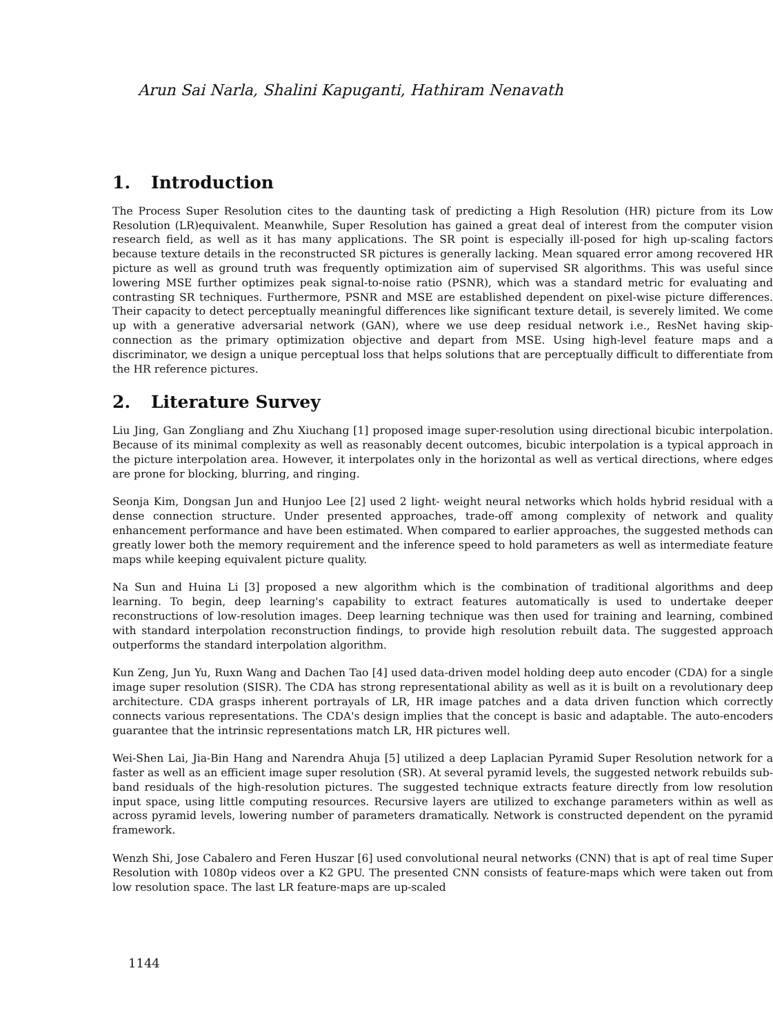Arun Sai Narla, Shalini Kapuganti, Hathiram Nenavath
1. Introduction
The Process Super Resolution cites to the daunting task of predicting a High Resolution (HR) picture from its Low Resolution (LR)equivalent. Meanwhile, Super Resolution has gained a great deal of interest from the computer vision research field, as well as it has many applications. The SR point is especially ill-posed for high up-scaling factors because texture details in the reconstructed SR pictures is generally lacking. Mean squared error among recovered HR picture as well as ground truth was frequently optimization aim of supervised SR algorithms. This was useful since lowering MSE further optimizes peak signal-to-noise ratio (PSNR), which was a standard metric for evaluating and contrasting SR techniques. Furthermore, PSNR and MSE are established dependent on pixel-wise picture differences. Their capacity to detect perceptually meaningful differences like significant texture detail, is severely limited. We come up with a generative adversarial network (GAN), where we use deep residual network i.e., ResNet having skip-connection as the primary optimization objective and depart from MSE. Using high-level feature maps and a discriminator, we design a unique perceptual loss that helps solutions that are perceptually difficult to differentiate from the HR reference pictures.
2. Literature Survey
Liu Jing, Gan Zongliang and Zhu Xiuchang [1] proposed image super-resolution using directional bicubic interpolation. Because of its minimal complexity as well as reasonably decent outcomes, bicubic interpolation is a typical approach in the picture interpolation area. However, it interpolates only in the horizontal as well as vertical directions, where edges are prone for blocking, blurring, and ringing.
Seonja Kim, Dongsan Jun and Hunjoo Lee [2] used 2 light- weight neural networks which holds hybrid residual with a dense connection structure. Under presented approaches, trade-off among complexity of network and quality enhancement performance and have been estimated. When compared to earlier approaches, the suggested methods can greatly lower both the memory requirement and the inference speed to hold parameters as well as intermediate feature maps while keeping equivalent picture quality.
Na Sun and Huina Li [3] proposed a new algorithm which is the combination of traditional algorithms and deep learning. To begin, deep learning's capability to extract features automatically is used to undertake deeper reconstructions of low-resolution images. Deep learning technique was then used for training and learning, combined with standard interpolation reconstruction findings, to provide high resolution rebuilt data. The suggested approach outperforms the standard interpolation algorithm.
Kun Zeng, Jun Yu, Ruxn Wang and Dachen Tao [4] used data-driven model holding deep auto encoder (CDA) for a single image super resolution (SISR). The CDA has strong representational ability as well as it is built on a revolutionary deep architecture. CDA grasps inherent portrayals of LR, HR image patches and a data driven function which correctly connects various representations. The CDA's design implies that the concept is basic and adaptable. The auto-encoders guarantee that the intrinsic representations match LR, HR pictures well.
Wei-Shen Lai, Jia-Bin Hang and Narendra Ahuja [5] utilized a deep Laplacian Pyramid Super Resolution network for a faster as well as an efficient image super resolution (SR). At several pyramid levels, the suggested network rebuilds sub-band residuals of the high-resolution pictures. The suggested technique extracts feature directly from low resolution input space, using little computing resources. Recursive layers are utilized to exchange parameters within as well as across pyramid levels, lowering number of parameters dramatically. Network is constructed dependent on the pyramid framework.
Wenzh Shi, Jose Cabalero and Feren Huszar [6] used convolutional neural networks (CNN) that is apt of real time Super Resolution with 1080p videos over a K2 GPU. The presented CNN consists of feature-maps which were taken out from low resolution space. The last LR feature-maps are up-scaled
1144